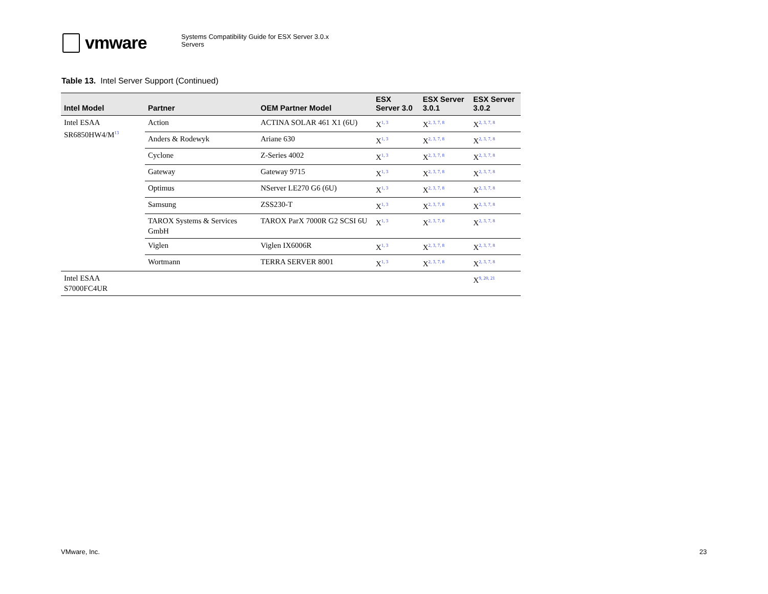vmware
Systems Compatibility Guide for ESX Server 3.0.x
Servers
Table 13. Intel Server Support (Continued)
| Intel Model | Partner | OEM Partner Model | ESX Server 3.0 | ESX Server 3.0.1 | ESX Server 3.0.2 |
| --- | --- | --- | --- | --- | --- |
| Intel ESAA SR6850HW4/M<sup>13</sup> | Action | ACTINA SOLAR 461 X1 (6U) | X<sup>1, 3</sup> | X<sup>2, 3, 7, 8</sup> | X<sup>2, 3, 7, 8</sup> |
| | Anders & Rodewyk | Ariane 630 | X<sup>1, 3</sup> | X<sup>2, 3, 7, 8</sup> | X<sup>2, 3, 7, 8</sup> |
| | Cyclone | Z-Series 4002 | X<sup>1, 3</sup> | X<sup>2, 3, 7, 8</sup> | X<sup>2, 3, 7, 8</sup> |
| | Gateway | Gateway 9715 | X<sup>1, 3</sup> | X<sup>2, 3, 7, 8</sup> | X<sup>2, 3, 7, 8</sup> |
| | Optimus | NServer LE270 G6 (6U) | X<sup>1, 3</sup> | X<sup>2, 3, 7, 8</sup> | X<sup>2, 3, 7, 8</sup> |
| | Samsung | ZSS230-T | X<sup>1, 3</sup> | X<sup>2, 3, 7, 8</sup> | X<sup>2, 3, 7, 8</sup> |
| | TAROX Systems & Services GmbH | TAROX ParX 7000R G2 SCSI 6U | X<sup>1, 3</sup> | X<sup>2, 3, 7, 8</sup> | X<sup>2, 3, 7, 8</sup> |
| | Viglen | Viglen IX6006R | X<sup>1, 3</sup> | X<sup>2, 3, 7, 8</sup> | X<sup>2, 3, 7, 8</sup> |
| | Wortmann | TERRA SERVER 8001 | X<sup>1, 3</sup> | X<sup>2, 3, 7, 8</sup> | X<sup>2, 3, 7, 8</sup> |
| Intel ESAA S7000FC4UR | | | | | X<sup>9, 20, 21</sup> |
VMware, Inc. 23